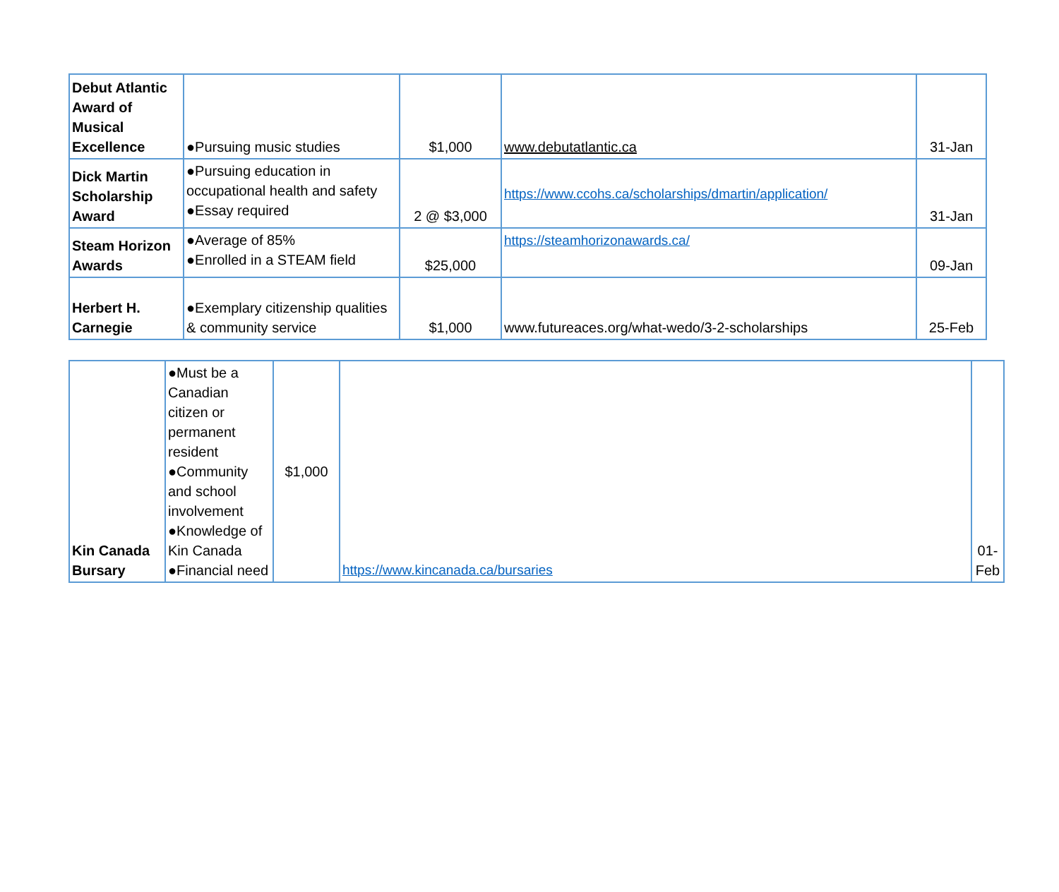| Debut Atlantic Award of Musical Excellence | ●Pursuing music studies | $1,000 | www.debutatlantic.ca | 31-Jan |
| Dick Martin Scholarship Award | ●Pursuing education in occupational health and safety ●Essay required | 2 @ $3,000 | https://www.ccohs.ca/scholarships/dmartin/application/ | 31-Jan |
| Steam Horizon Awards | ●Average of 85% ●Enrolled in a STEAM field | $25,000 | https://steamhorizonawards.ca/ | 09-Jan |
| Herbert H. Carnegie | ●Exemplary citizenship qualities & community service | $1,000 | www.futureaces.org/what-wedo/3-2-scholarships | 25-Feb |
| Kin Canada Bursary | ●Must be a Canadian citizen or permanent resident ●Community and school involvement ●Knowledge of Kin Canada ●Financial need | $1,000 | https://www.kincanada.ca/bursaries | 01-Feb |